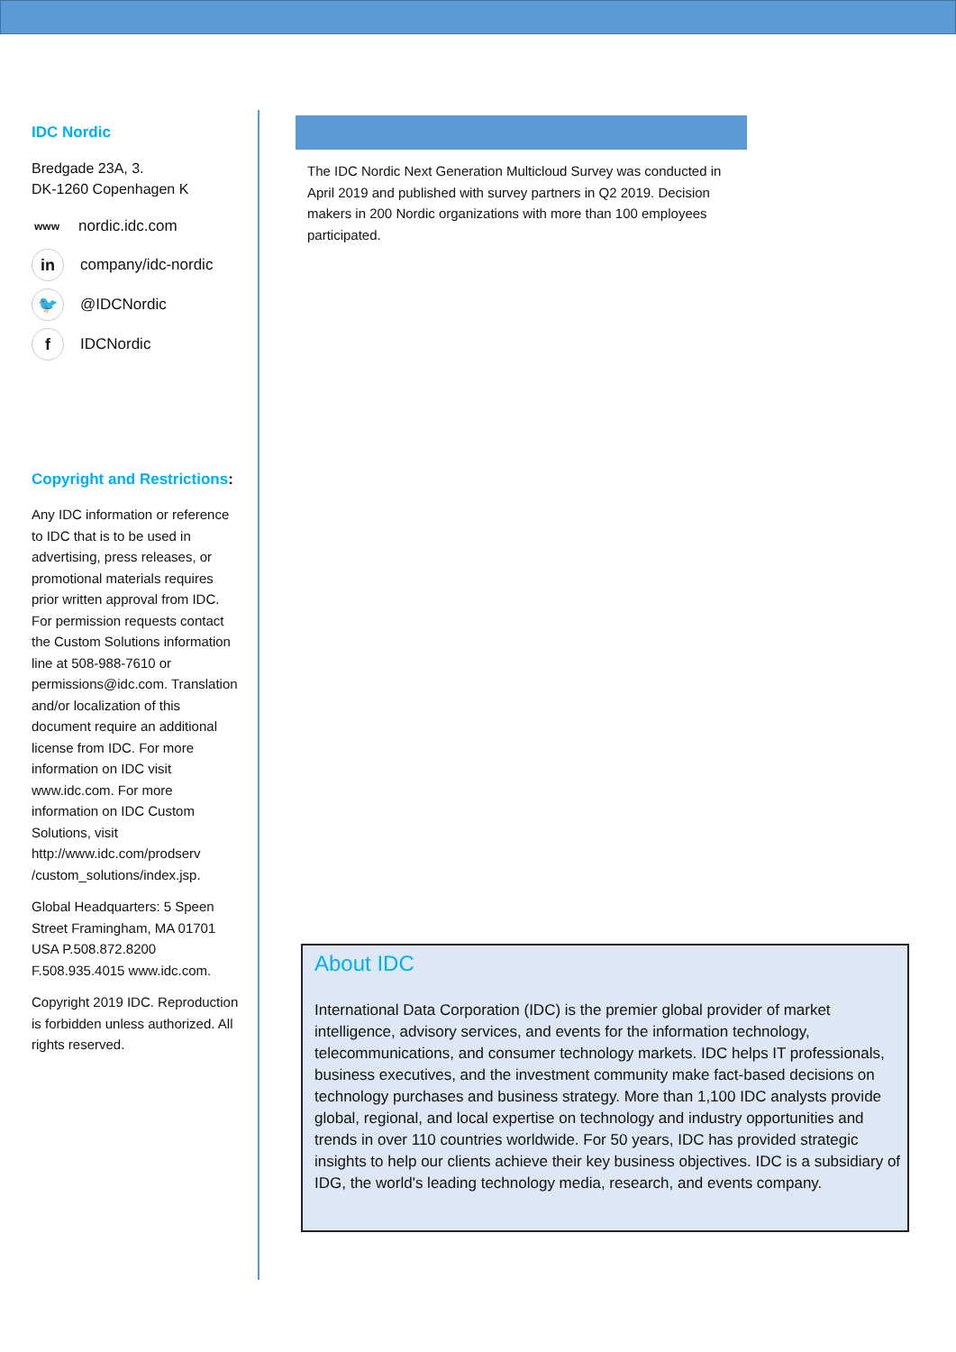IDC Nordic
Bredgade 23A, 3.
DK-1260 Copenhagen K
www nordic.idc.com
in company/idc-nordic
🐦 @IDCNordic
f IDCNordic
Copyright and Restrictions:
Any IDC information or reference to IDC that is to be used in advertising, press releases, or promotional materials requires prior written approval from IDC. For permission requests contact the Custom Solutions information line at 508-988-7610 or permissions@idc.com. Translation and/or localization of this document require an additional license from IDC. For more information on IDC visit www.idc.com. For more information on IDC Custom Solutions, visit http://www.idc.com/prodserv /custom_solutions/index.jsp.
Global Headquarters: 5 Speen Street Framingham, MA 01701 USA P.508.872.8200 F.508.935.4015 www.idc.com.
Copyright 2019 IDC. Reproduction is forbidden unless authorized. All rights reserved.
The IDC Nordic Next Generation Multicloud Survey was conducted in April 2019 and published with survey partners in Q2 2019. Decision makers in 200 Nordic organizations with more than 100 employees participated.
About IDC
International Data Corporation (IDC) is the premier global provider of market intelligence, advisory services, and events for the information technology, telecommunications, and consumer technology markets. IDC helps IT professionals, business executives, and the investment community make fact-based decisions on technology purchases and business strategy. More than 1,100 IDC analysts provide global, regional, and local expertise on technology and industry opportunities and trends in over 110 countries worldwide. For 50 years, IDC has provided strategic insights to help our clients achieve their key business objectives. IDC is a subsidiary of IDG, the world's leading technology media, research, and events company.